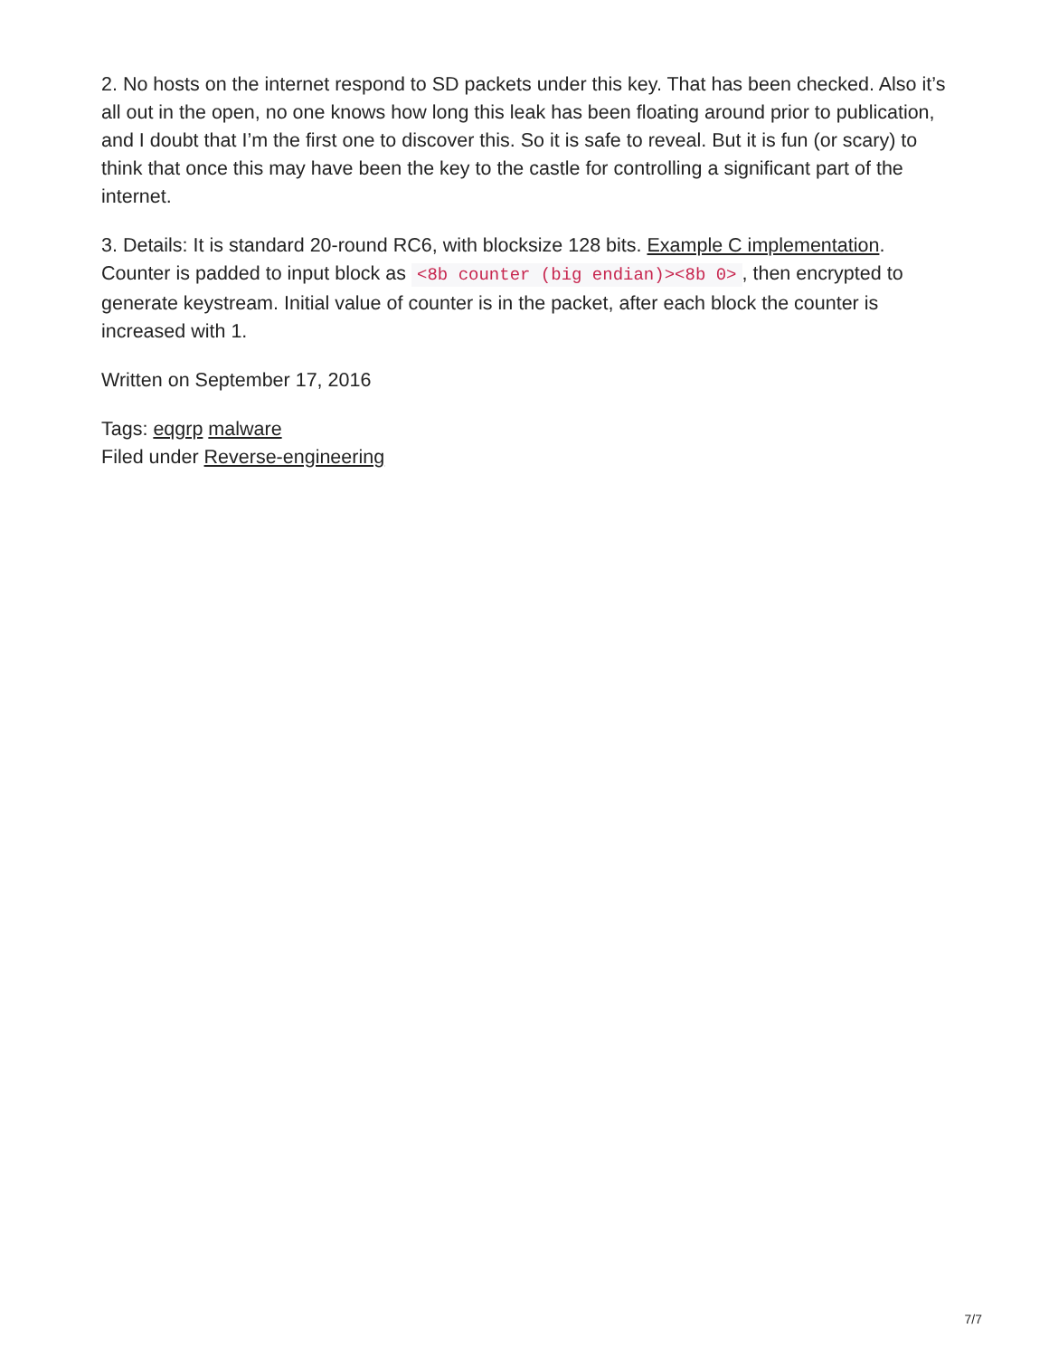2. No hosts on the internet respond to SD packets under this key. That has been checked. Also it’s all out in the open, no one knows how long this leak has been floating around prior to publication, and I doubt that I’m the first one to discover this. So it is safe to reveal. But it is fun (or scary) to think that once this may have been the key to the castle for controlling a significant part of the internet.
3. Details: It is standard 20-round RC6, with blocksize 128 bits. Example C implementation. Counter is padded to input block as <8b counter (big endian)><8b 0>, then encrypted to generate keystream. Initial value of counter is in the packet, after each block the counter is increased with 1.
Written on September 17, 2016
Tags: eqgrp malware
Filed under Reverse-engineering
7/7